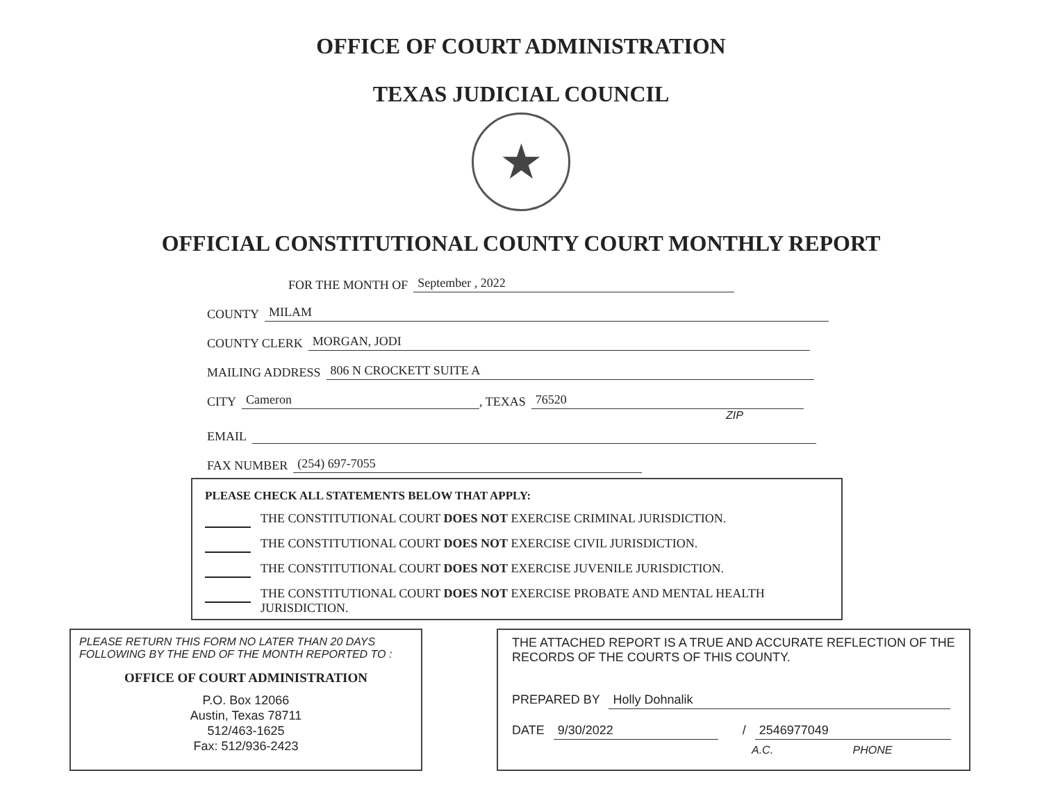OFFICE OF COURT ADMINISTRATION
TEXAS JUDICIAL COUNCIL
★
OFFICIAL CONSTITUTIONAL COUNTY COURT MONTHLY REPORT
FOR THE MONTH OF September , 2022
COUNTY MILAM
COUNTY CLERK MORGAN, JODI
MAILING ADDRESS 806 N CROCKETT SUITE A
CITY Cameron, TEXAS 76520
ZIP
EMAIL
FAX NUMBER (254) 697-7055
PLEASE CHECK ALL STATEMENTS BELOW THAT APPLY:
THE CONSTITUTIONAL COURT DOES NOT EXERCISE CRIMINAL JURISDICTION.
THE CONSTITUTIONAL COURT DOES NOT EXERCISE CIVIL JURISDICTION.
THE CONSTITUTIONAL COURT DOES NOT EXERCISE JUVENILE JURISDICTION.
THE CONSTITUTIONAL COURT DOES NOT EXERCISE PROBATE AND MENTAL HEALTH JURISDICTION.
PLEASE RETURN THIS FORM NO LATER THAN 20 DAYS FOLLOWING BY THE END OF THE MONTH REPORTED TO :
OFFICE OF COURT ADMINISTRATION
P.O. Box 12066
Austin, Texas 78711
512/463-1625
Fax: 512/936-2423
THE ATTACHED REPORT IS A TRUE AND ACCURATE REFLECTION OF THE RECORDS OF THE COURTS OF THIS COUNTY.
PREPARED BY Holly Dohnalik
DATE 9/30/2022 / 2546977049
A.C. PHONE